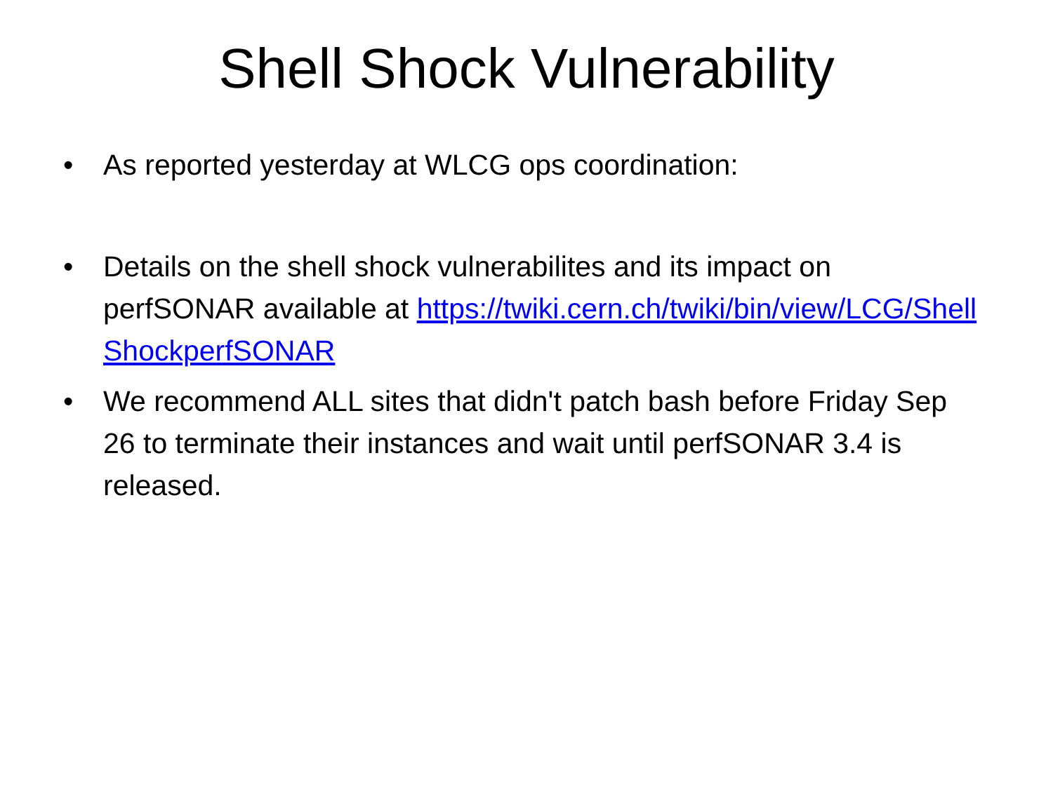Shell Shock Vulnerability
• As reported yesterday at WLCG ops coordination:
• Details on the shell shock vulnerabilites and its impact on perfSONAR available at https://twiki.cern.ch/twiki/bin/view/LCG/ShellShockperfSONAR
• We recommend ALL sites that didn't patch bash before Friday Sep 26 to terminate their instances and wait until perfSONAR 3.4 is released.